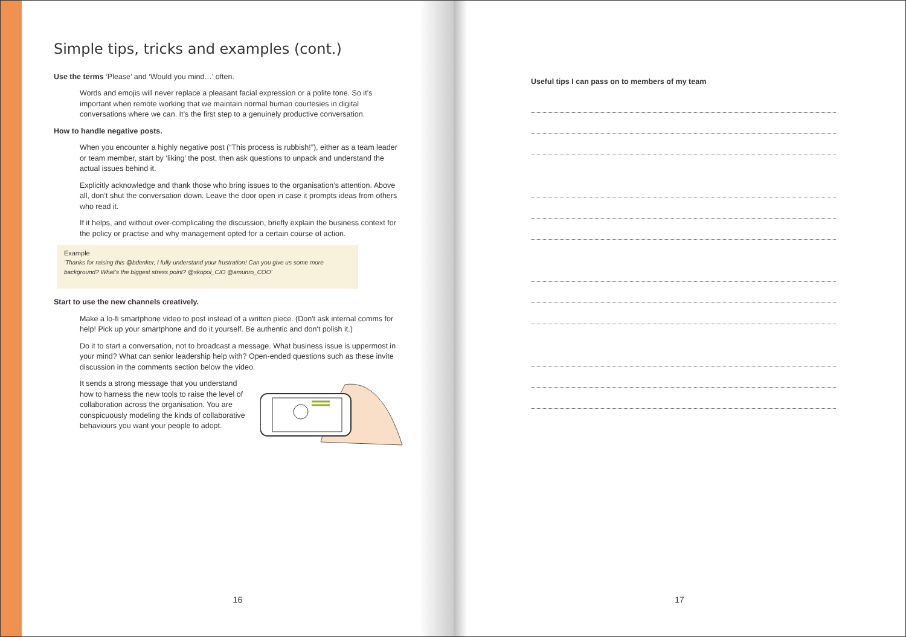Simple tips, tricks and examples (cont.)
Use the terms ‘Please’ and ‘Would you mind…’ often.
Words and emojis will never replace a pleasant facial expression or a polite tone. So it’s important when remote working that we maintain normal human courtesies in digital conversations where we can. It’s the first step to a genuinely productive conversation.
How to handle negative posts.
When you encounter a highly negative post (“This process is rubbish!”), either as a team leader or team member, start by ‘liking’ the post, then ask questions to unpack and understand the actual issues behind it.
Explicitly acknowledge and thank those who bring issues to the organisation’s attention. Above all, don’t shut the conversation down. Leave the door open in case it prompts ideas from others who read it.
If it helps, and without over-complicating the discussion, briefly explain the business context for the policy or practise and why management opted for a certain course of action.
Example
‘Thanks for raising this @bdenker, I fully understand your frustration! Can you give us some more background? What’s the biggest stress point? @skopol_CIO @amunro_COO’
Start to use the new channels creatively.
Make a lo-fi smartphone video to post instead of a written piece. (Don't ask internal comms for help! Pick up your smartphone and do it yourself. Be authentic and don't polish it.)
Do it to start a conversation, not to broadcast a message. What business issue is uppermost in your mind? What can senior leadership help with? Open-ended questions such as these invite discussion in the comments section below the video.
It sends a strong message that you understand how to harness the new tools to raise the level of collaboration across the organisation. You are conspicuously modeling the kinds of collaborative behaviours you want your people to adopt.
16
Useful tips I can pass on to members of my team
17